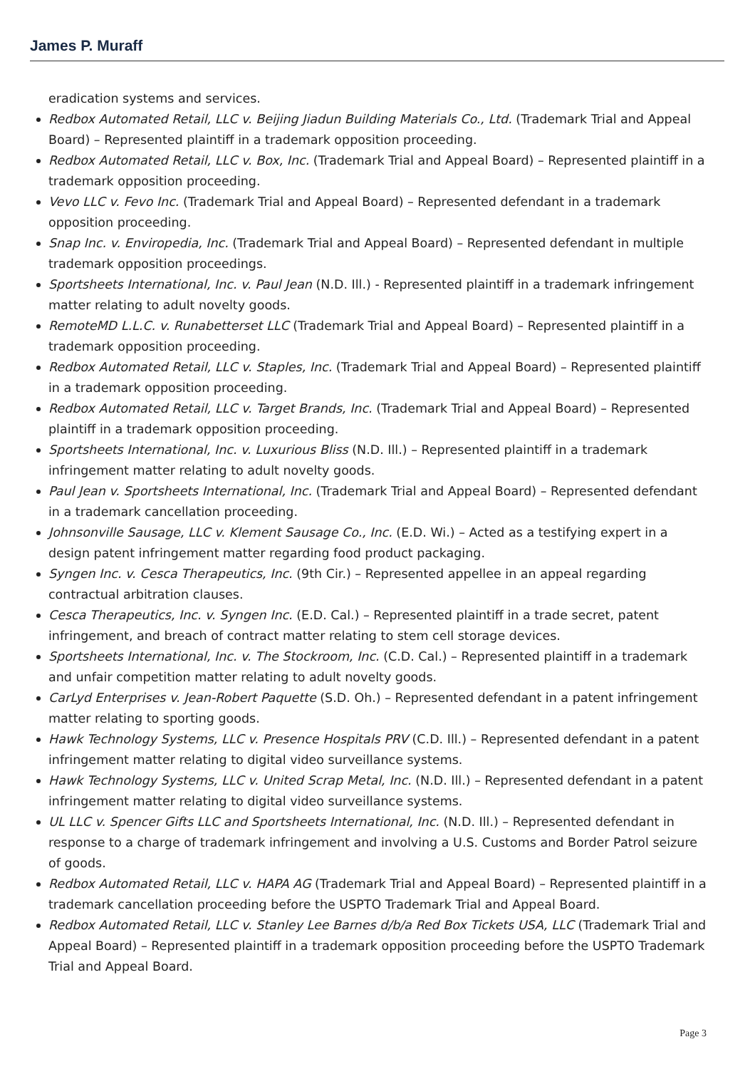James P. Muraff
eradication systems and services.
Redbox Automated Retail, LLC v. Beijing Jiadun Building Materials Co., Ltd. (Trademark Trial and Appeal Board) – Represented plaintiff in a trademark opposition proceeding.
Redbox Automated Retail, LLC v. Box, Inc. (Trademark Trial and Appeal Board) – Represented plaintiff in a trademark opposition proceeding.
Vevo LLC v. Fevo Inc. (Trademark Trial and Appeal Board) – Represented defendant in a trademark opposition proceeding.
Snap Inc. v. Enviropedia, Inc. (Trademark Trial and Appeal Board) – Represented defendant in multiple trademark opposition proceedings.
Sportsheets International, Inc. v. Paul Jean (N.D. Ill.) - Represented plaintiff in a trademark infringement matter relating to adult novelty goods.
RemoteMD L.L.C. v. Runabetterset LLC (Trademark Trial and Appeal Board) – Represented plaintiff in a trademark opposition proceeding.
Redbox Automated Retail, LLC v. Staples, Inc. (Trademark Trial and Appeal Board) – Represented plaintiff in a trademark opposition proceeding.
Redbox Automated Retail, LLC v. Target Brands, Inc. (Trademark Trial and Appeal Board) – Represented plaintiff in a trademark opposition proceeding.
Sportsheets International, Inc. v. Luxurious Bliss (N.D. Ill.) – Represented plaintiff in a trademark infringement matter relating to adult novelty goods.
Paul Jean v. Sportsheets International, Inc. (Trademark Trial and Appeal Board) – Represented defendant in a trademark cancellation proceeding.
Johnsonville Sausage, LLC v. Klement Sausage Co., Inc. (E.D. Wi.) – Acted as a testifying expert in a design patent infringement matter regarding food product packaging.
Syngen Inc. v. Cesca Therapeutics, Inc. (9th Cir.) – Represented appellee in an appeal regarding contractual arbitration clauses.
Cesca Therapeutics, Inc. v. Syngen Inc. (E.D. Cal.) – Represented plaintiff in a trade secret, patent infringement, and breach of contract matter relating to stem cell storage devices.
Sportsheets International, Inc. v. The Stockroom, Inc. (C.D. Cal.) – Represented plaintiff in a trademark and unfair competition matter relating to adult novelty goods.
CarLyd Enterprises v. Jean-Robert Paquette (S.D. Oh.) – Represented defendant in a patent infringement matter relating to sporting goods.
Hawk Technology Systems, LLC v. Presence Hospitals PRV (C.D. Ill.) – Represented defendant in a patent infringement matter relating to digital video surveillance systems.
Hawk Technology Systems, LLC v. United Scrap Metal, Inc. (N.D. Ill.) – Represented defendant in a patent infringement matter relating to digital video surveillance systems.
UL LLC v. Spencer Gifts LLC and Sportsheets International, Inc. (N.D. Ill.) – Represented defendant in response to a charge of trademark infringement and involving a U.S. Customs and Border Patrol seizure of goods.
Redbox Automated Retail, LLC v. HAPA AG (Trademark Trial and Appeal Board) – Represented plaintiff in a trademark cancellation proceeding before the USPTO Trademark Trial and Appeal Board.
Redbox Automated Retail, LLC v. Stanley Lee Barnes d/b/a Red Box Tickets USA, LLC (Trademark Trial and Appeal Board) – Represented plaintiff in a trademark opposition proceeding before the USPTO Trademark Trial and Appeal Board.
Page 3